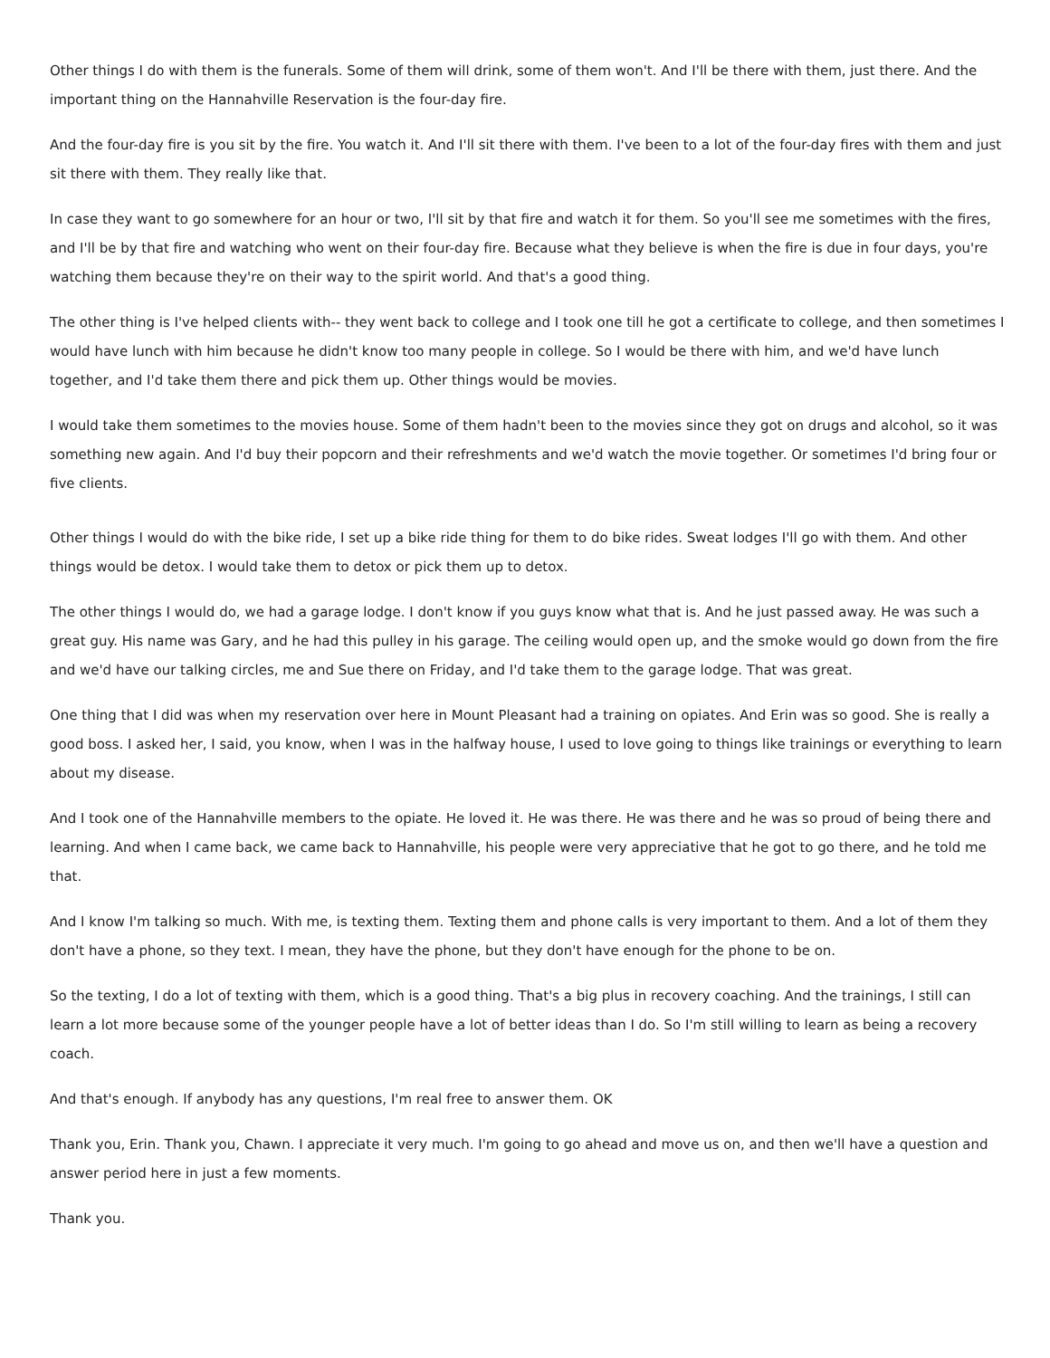Other things I do with them is the funerals. Some of them will drink, some of them won't. And I'll be there with them, just there. And the important thing on the Hannahville Reservation is the four-day fire.
And the four-day fire is you sit by the fire. You watch it. And I'll sit there with them. I've been to a lot of the four-day fires with them and just sit there with them. They really like that.
In case they want to go somewhere for an hour or two, I'll sit by that fire and watch it for them. So you'll see me sometimes with the fires, and I'll be by that fire and watching who went on their four-day fire. Because what they believe is when the fire is due in four days, you're watching them because they're on their way to the spirit world. And that's a good thing.
The other thing is I've helped clients with-- they went back to college and I took one till he got a certificate to college, and then sometimes I would have lunch with him because he didn't know too many people in college. So I would be there with him, and we'd have lunch together, and I'd take them there and pick them up. Other things would be movies.
I would take them sometimes to the movies house. Some of them hadn't been to the movies since they got on drugs and alcohol, so it was something new again. And I'd buy their popcorn and their refreshments and we'd watch the movie together. Or sometimes I'd bring four or five clients.
Other things I would do with the bike ride, I set up a bike ride thing for them to do bike rides. Sweat lodges I'll go with them. And other things would be detox. I would take them to detox or pick them up to detox.
The other things I would do, we had a garage lodge. I don't know if you guys know what that is. And he just passed away. He was such a great guy. His name was Gary, and he had this pulley in his garage. The ceiling would open up, and the smoke would go down from the fire and we'd have our talking circles, me and Sue there on Friday, and I'd take them to the garage lodge. That was great.
One thing that I did was when my reservation over here in Mount Pleasant had a training on opiates. And Erin was so good. She is really a good boss. I asked her, I said, you know, when I was in the halfway house, I used to love going to things like trainings or everything to learn about my disease.
And I took one of the Hannahville members to the opiate. He loved it. He was there. He was there and he was so proud of being there and learning. And when I came back, we came back to Hannahville, his people were very appreciative that he got to go there, and he told me that.
And I know I'm talking so much. With me, is texting them. Texting them and phone calls is very important to them. And a lot of them they don't have a phone, so they text. I mean, they have the phone, but they don't have enough for the phone to be on.
So the texting, I do a lot of texting with them, which is a good thing. That's a big plus in recovery coaching. And the trainings, I still can learn a lot more because some of the younger people have a lot of better ideas than I do. So I'm still willing to learn as being a recovery coach.
And that's enough. If anybody has any questions, I'm real free to answer them. OK
Thank you, Erin. Thank you, Chawn. I appreciate it very much. I'm going to go ahead and move us on, and then we'll have a question and answer period here in just a few moments.
Thank you.